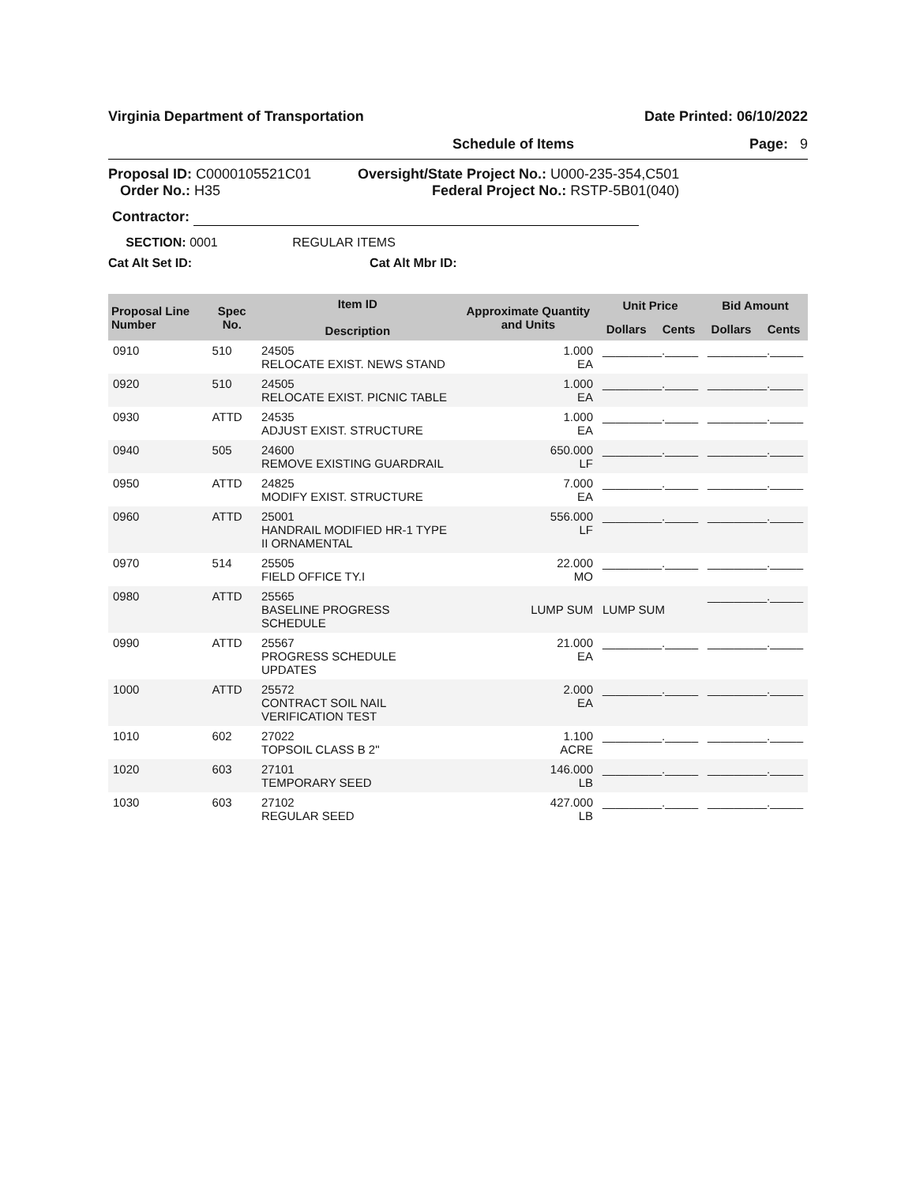Virginia Department of Transportation Date Printed: 06/10/2022
Schedule of Items Page: 9
Proposal ID: C0000105521C01
Order No.: H35
Oversight/State Project No.: U000-235-354,C501
Federal Project No.: RSTP-5B01(040)
Contractor:
SECTION: 0001 REGULAR ITEMS
Cat Alt Set ID: Cat Alt Mbr ID:
| Proposal Line Number | Spec No. | Item ID Description | Approximate Quantity and Units | Unit Price | | Bid Amount | |
| --- | --- | --- | --- | --- | --- | --- | --- |
| | | | | Dollars | Cents | Dollars | Cents |
| 0910 | 510 | 24505 RELOCATE EXIST. NEWS STAND | 1.000 EA | _________._____ | | _________._____ | |
| 0920 | 510 | 24505 RELOCATE EXIST. PICNIC TABLE | 1.000 EA | _________._____ | | _________._____ | |
| 0930 | ATTD | 24535 ADJUST EXIST. STRUCTURE | 1.000 EA | _________._____ | | _________._____ | |
| 0940 | 505 | 24600 REMOVE EXISTING GUARDRAIL | 650.000 LF | _________._____ | | _________._____ | |
| 0950 | ATTD | 24825 MODIFY EXIST. STRUCTURE | 7.000 EA | _________._____ | | _________._____ | |
| 0960 | ATTD | 25001 HANDRAIL MODIFIED HR-1 TYPE II ORNAMENTAL | 556.000 LF | _________._____ | | _________._____ | |
| 0970 | 514 | 25505 FIELD OFFICE TY.I | 22.000 MO | _________._____ | | _________._____ | |
| 0980 | ATTD | 25565 BASELINE PROGRESS SCHEDULE | LUMP SUM | LUMP SUM | | _________._____ | |
| 0990 | ATTD | 25567 PROGRESS SCHEDULE UPDATES | 21.000 EA | _________._____ | | _________._____ | |
| 1000 | ATTD | 25572 CONTRACT SOIL NAIL VERIFICATION TEST | 2.000 EA | _________._____ | | _________._____ | |
| 1010 | 602 | 27022 TOPSOIL CLASS B 2" | 1.100 ACRE | _________._____ | | _________._____ | |
| 1020 | 603 | 27101 TEMPORARY SEED | 146.000 LB | _________._____ | | _________._____ | |
| 1030 | 603 | 27102 REGULAR SEED | 427.000 LB | _________._____ | | _________._____ | |